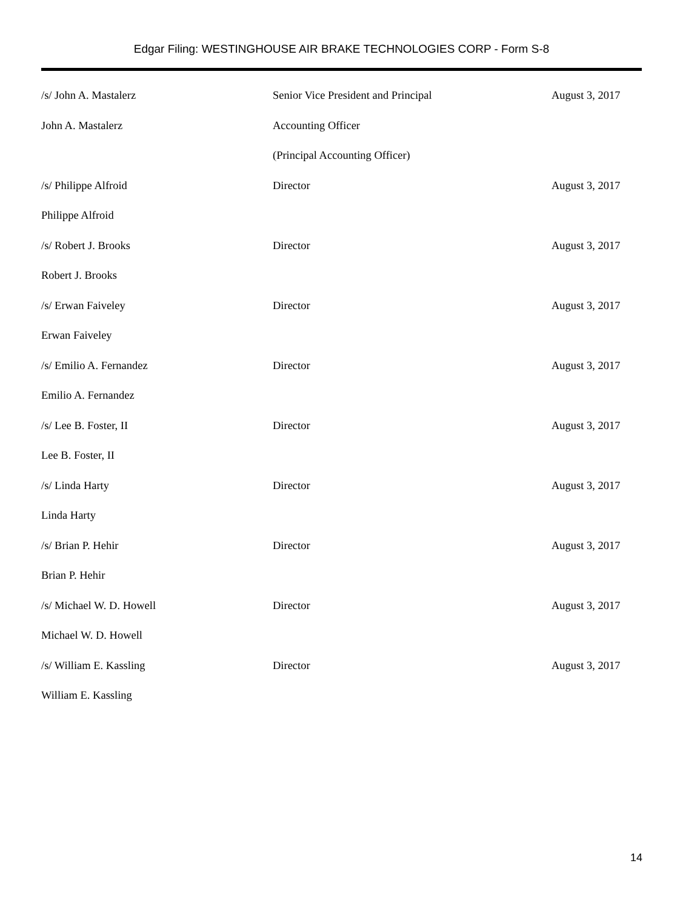Edgar Filing: WESTINGHOUSE AIR BRAKE TECHNOLOGIES CORP - Form S-8
| /s/ John A. Mastalerz | Senior Vice President and Principal | August 3, 2017 |
| John A. Mastalerz | Accounting Officer | |
| | (Principal Accounting Officer) | |
| /s/ Philippe Alfroid | Director | August 3, 2017 |
| Philippe Alfroid | | |
| /s/ Robert J. Brooks | Director | August 3, 2017 |
| Robert J. Brooks | | |
| /s/ Erwan Faiveley | Director | August 3, 2017 |
| Erwan Faiveley | | |
| /s/ Emilio A. Fernandez | Director | August 3, 2017 |
| Emilio A. Fernandez | | |
| /s/ Lee B. Foster, II | Director | August 3, 2017 |
| Lee B. Foster, II | | |
| /s/ Linda Harty | Director | August 3, 2017 |
| Linda Harty | | |
| /s/ Brian P. Hehir | Director | August 3, 2017 |
| Brian P. Hehir | | |
| /s/ Michael W. D. Howell | Director | August 3, 2017 |
| Michael W. D. Howell | | |
| /s/ William E. Kassling | Director | August 3, 2017 |
| William E. Kassling | | |
14